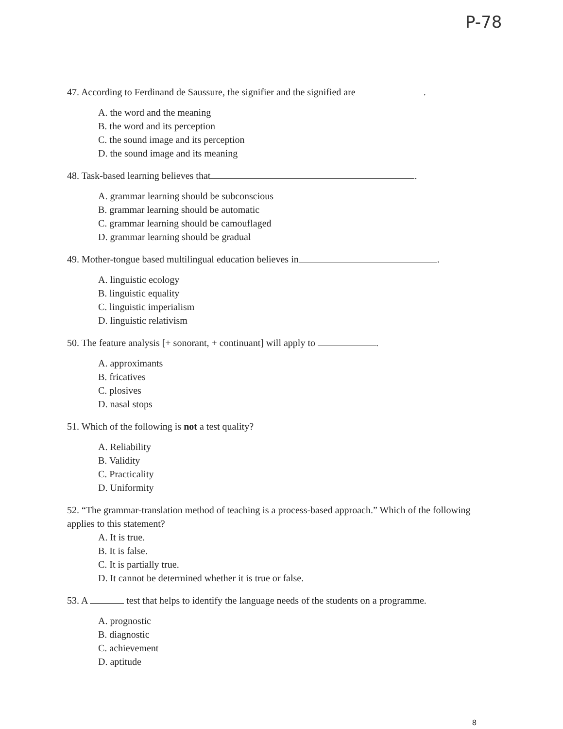P-78
47. According to Ferdinand de Saussure, the signifier and the signified are .
A. the word and the meaning
B. the word and its perception
C. the sound image and its perception
D. the sound image and its meaning
48. Task-based learning believes that .
A. grammar learning should be subconscious
B. grammar learning should be automatic
C. grammar learning should be camouflaged
D. grammar learning should be gradual
49. Mother-tongue based multilingual education believes in .
A. linguistic ecology
B. linguistic equality
C. linguistic imperialism
D. linguistic relativism
50. The feature analysis [+ sonorant, + continuant] will apply to .
A. approximants
B. fricatives
C. plosives
D. nasal stops
51. Which of the following is not a test quality?
A. Reliability
B. Validity
C. Practicality
D. Uniformity
52. “The grammar-translation method of teaching is a process-based approach.” Which of the following applies to this statement?
A. It is true.
B. It is false.
C. It is partially true.
D. It cannot be determined whether it is true or false.
53. A test that helps to identify the language needs of the students on a programme.
A. prognostic
B. diagnostic
C. achievement
D. aptitude
8